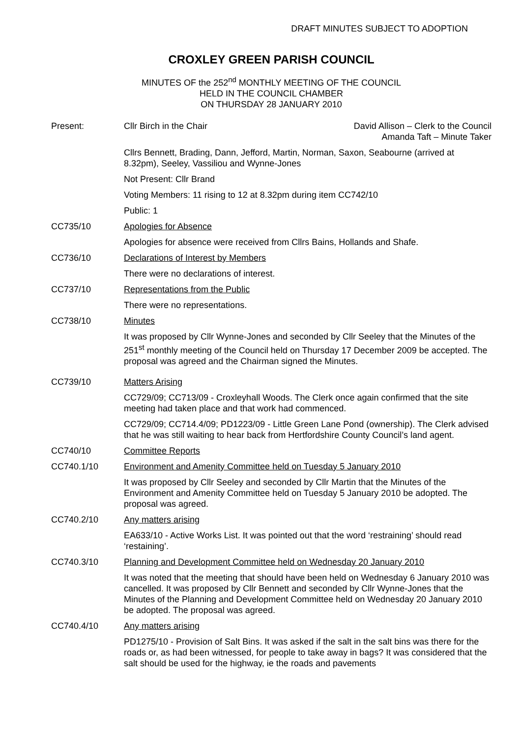DRAFT MINUTES SUBJECT TO ADOPTION
CROXLEY GREEN PARISH COUNCIL
MINUTES OF the 252<sup>nd</sup> MONTHLY MEETING OF THE COUNCIL
HELD IN THE COUNCIL CHAMBER
ON THURSDAY 28 JANUARY 2010
Present: Cllr Birch in the Chair David Allison – Clerk to the Council
Amanda Taft – Minute Taker
Cllrs Bennett, Brading, Dann, Jefford, Martin, Norman, Saxon, Seabourne (arrived at 8.32pm), Seeley, Vassiliou and Wynne-Jones
Not Present: Cllr Brand
Voting Members: 11 rising to 12 at 8.32pm during item CC742/10
Public: 1
CC735/10 Apologies for Absence
Apologies for absence were received from Cllrs Bains, Hollands and Shafe.
CC736/10 Declarations of Interest by Members
There were no declarations of interest.
CC737/10 Representations from the Public
There were no representations.
CC738/10 Minutes
It was proposed by Cllr Wynne-Jones and seconded by Cllr Seeley that the Minutes of the 251<sup>st</sup> monthly meeting of the Council held on Thursday 17 December 2009 be accepted. The proposal was agreed and the Chairman signed the Minutes.
CC739/10 Matters Arising
CC729/09; CC713/09 - Croxleyhall Woods. The Clerk once again confirmed that the site meeting had taken place and that work had commenced.
CC729/09; CC714.4/09; PD1223/09 - Little Green Lane Pond (ownership). The Clerk advised that he was still waiting to hear back from Hertfordshire County Council’s land agent.
CC740/10 Committee Reports
CC740.1/10 Environment and Amenity Committee held on Tuesday 5 January 2010
It was proposed by Cllr Seeley and seconded by Cllr Martin that the Minutes of the Environment and Amenity Committee held on Tuesday 5 January 2010 be adopted. The proposal was agreed.
CC740.2/10 Any matters arising
EA633/10 - Active Works List. It was pointed out that the word ‘restraining’ should read ‘restaining’.
CC740.3/10 Planning and Development Committee held on Wednesday 20 January 2010
It was noted that the meeting that should have been held on Wednesday 6 January 2010 was cancelled. It was proposed by Cllr Bennett and seconded by Cllr Wynne-Jones that the Minutes of the Planning and Development Committee held on Wednesday 20 January 2010 be adopted. The proposal was agreed.
CC740.4/10 Any matters arising
PD1275/10 - Provision of Salt Bins. It was asked if the salt in the salt bins was there for the roads or, as had been witnessed, for people to take away in bags? It was considered that the salt should be used for the highway, ie the roads and pavements